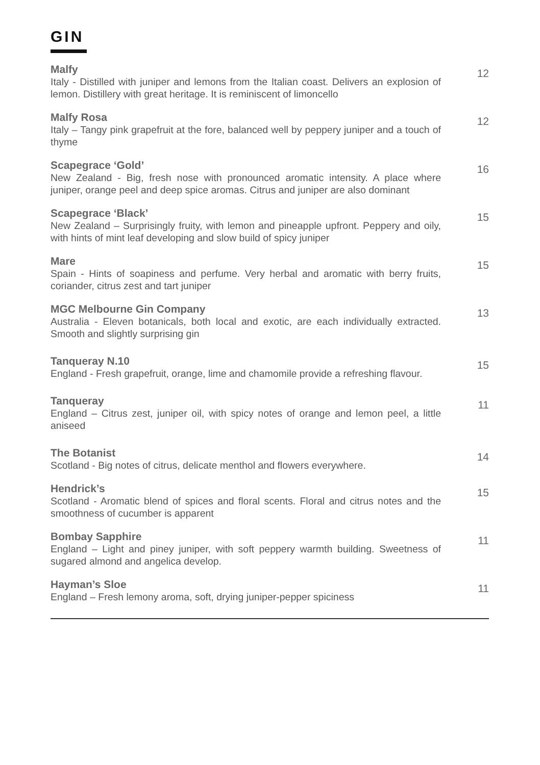GIN
Malfy
Italy - Distilled with juniper and lemons from the Italian coast. Delivers an explosion of lemon. Distillery with great heritage. It is reminiscent of limoncello
12
Malfy Rosa
Italy – Tangy pink grapefruit at the fore, balanced well by peppery juniper and a touch of thyme
12
Scapegrace ‘Gold’
New Zealand - Big, fresh nose with pronounced aromatic intensity. A place where juniper, orange peel and deep spice aromas. Citrus and juniper are also dominant
16
Scapegrace ‘Black’
New Zealand – Surprisingly fruity, with lemon and pineapple upfront. Peppery and oily, with hints of mint leaf developing and slow build of spicy juniper
15
Mare
Spain - Hints of soapiness and perfume. Very herbal and aromatic with berry fruits, coriander, citrus zest and tart juniper
15
MGC Melbourne Gin Company
Australia - Eleven botanicals, both local and exotic, are each individually extracted. Smooth and slightly surprising gin
13
Tanqueray N.10
England - Fresh grapefruit, orange, lime and chamomile provide a refreshing flavour.
15
Tanqueray
England – Citrus zest, juniper oil, with spicy notes of orange and lemon peel, a little aniseed
11
The Botanist
Scotland - Big notes of citrus, delicate menthol and flowers everywhere.
14
Hendrick’s
Scotland - Aromatic blend of spices and floral scents. Floral and citrus notes and the smoothness of cucumber is apparent
15
Bombay Sapphire
England – Light and piney juniper, with soft peppery warmth building. Sweetness of sugared almond and angelica develop.
11
Hayman’s Sloe
England – Fresh lemony aroma, soft, drying juniper-pepper spiciness
11